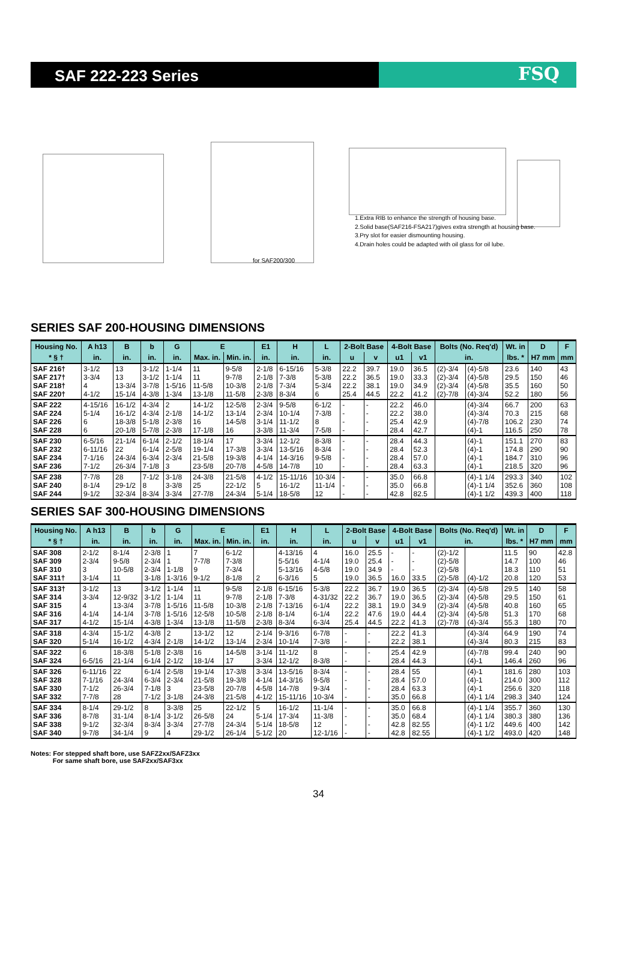SAF 222-223 Series
FSQ
1.Extra RIB to enhance the strength of housing base.
2.Solid base(SAF216-FSA217)gives extra strength at housing base.
3.Pry slot for easier dismounting housing.
4.Drain holes could be adapted with oil glass for oil lube.
for SAF200/300
SERIES SAF 200-HOUSING DIMENSIONS
| Housing No. | A h13 | B | b | G | E | | E1 | H | L | 2-Bolt Base | | 4-Bolt Base | | Bolts (No. Req'd) | | Wt. in | D | F |
| --- | --- | --- | --- | --- | --- | --- | --- | --- | --- | --- | --- | --- | --- | --- | --- | --- | --- | --- |
| * § † | in. | in. | in. | in. | Max. in. | Min. in. | in. | in. | in. | u | v | u1 | v1 | in. | | lbs. * | H7 mm | mm |
| SAF 216† SAF 217† SAF 218† SAF 220† | 3-1/2 3-3/4 4 4-1/2 | 13 13 13-3/4 15-1/4 | 3-1/2 3-1/2 3-7/8 4-3/8 | 1-1/4 1-1/4 1-5/16 1-3/4 | 11 11 11-5/8 13-1/8 | 9-5/8 9-7/8 10-3/8 11-5/8 | 2-1/8 2-1/8 2-1/8 2-3/8 | 6-15/16 7-3/8 7-3/4 8-3/4 | 5-3/8 5-3/8 5-3/4 6 | 22.2 22.2 22.2 25.4 | 39.7 36.5 38.1 44.5 | 19.0 19.0 19.0 22.2 | 36.5 33.3 34.9 41.2 | (2)-3/4 (2)-3/4 (2)-3/4 (2)-7/8 | (4)-5/8 (4)-5/8 (4)-5/8 (4)-3/4 | 23.6 29.5 35.5 52.2 | 140 150 160 180 | 43 46 50 56 |
| SAF 222 SAF 224 SAF 226 SAF 228 | 4-15/16 5-1/4 6 6 | 16-1/2 16-1/2 18-3/8 20-1/8 | 4-3/4 4-3/4 5-1/8 5-7/8 | 2 2-1/8 2-3/8 2-3/8 | 14-1/2 14-1/2 16 17-1/8 | 12-5/8 13-1/4 14-5/8 16 | 2-3/4 2-3/4 3-1/4 3-3/8 | 9-5/8 10-1/4 11-1/2 11-3/4 | 6-1/2 7-3/8 8 7-5/8 | - - - - | - - - - | 22.2 22.2 25.4 28.4 | 46.0 38.0 42.9 42.7 | | (4)-3/4 (4)-3/4 (4)-7/8 (4)-1 | 66.7 70.3 106.2 116.5 | 200 215 230 250 | 63 68 74 78 |
| SAF 230 SAF 232 SAF 234 SAF 236 | 6-5/16 6-11/16 7-1/16 7-1/2 | 21-1/4 22 24-3/4 26-3/4 | 6-1/4 6-1/4 6-3/4 7-1/8 | 2-1/2 2-5/8 2-3/4 3 | 18-1/4 19-1/4 21-5/8 23-5/8 | 17 17-3/8 19-3/8 20-7/8 | 3-3/4 3-3/4 4-1/4 4-5/8 | 12-1/2 13-5/16 14-3/16 14-7/8 | 8-3/8 8-3/4 9-5/8 10 | - - - - | - - - - | 28.4 28.4 28.4 28.4 | 44.3 52.3 57.0 63.3 | | (4)-1 (4)-1 (4)-1 (4)-1 | 151.1 174.8 184.7 218.5 | 270 290 310 320 | 83 90 96 96 |
| SAF 238 SAF 240 SAF 244 | 7-7/8 8-1/4 9-1/2 | 28 29-1/2 32-3/4 | 7-1/2 8 8-3/4 | 3-1/8 3-3/8 3-3/4 | 24-3/8 25 27-7/8 | 21-5/8 22-1/2 24-3/4 | 4-1/2 5 5-1/4 | 15-11/16 16-1/2 18-5/8 | 10-3/4 11-1/4 12 | - - - | - - - | 35.0 35.0 42.8 | 66.8 66.8 82.5 | | (4)-1 1/4 (4)-1 1/4 (4)-1 1/2 | 293.3 352.6 439.3 | 340 360 400 | 102 108 118 |
SERIES SAF 300-HOUSING DIMENSIONS
| Housing No. | A h13 | B | b | G | E | | E1 | H | L | 2-Bolt Base | | 4-Bolt Base | | Bolts (No. Req'd) | | Wt. in | D | F |
| --- | --- | --- | --- | --- | --- | --- | --- | --- | --- | --- | --- | --- | --- | --- | --- | --- | --- | --- |
| * § † | in. | in. | in. | in. | Max. in. | Min. in. | in. | in. | in. | u | v | u1 | v1 | in. | | lbs. * | H7 mm | mm |
| SAF 308 SAF 309 SAF 310 SAF 311† | 2-1/2 2-3/4 3 3-1/4 | 8-1/4 9-5/8 10-5/8 11 | 2-3/8 2-3/4 2-3/4 3-1/8 | 1 1 1-1/8 1-3/16 | 7 7-7/8 9 9-1/2 | 6-1/2 7-3/8 7-3/4 8-1/8 | 2 | 4-13/16 5-5/16 5-13/16 6-3/16 | 4 4-1/4 4-5/8 5 | 16.0 19.0 19.0 19.0 | 25.5 25.4 34.9 36.5 | - - - 16.0 | - - - 33.5 | (2)-1/2 (2)-5/8 (2)-5/8 (2)-5/8 | (4)-1/2 | 11.5 14.7 18.3 20.8 | 90 100 110 120 | 42.8 46 51 53 |
| SAF 313† SAF 314 SAF 315 SAF 316 SAF 317 | 3-1/2 3-3/4 4 4-1/4 4-1/2 | 13 12-9/32 13-3/4 14-1/4 15-1/4 | 3-1/2 3-1/2 3-7/8 3-7/8 4-3/8 | 1-1/4 1-1/4 1-5/16 1-5/16 1-3/4 | 11 11 11-5/8 12-5/8 13-1/8 | 9-5/8 9-7/8 10-3/8 10-5/8 11-5/8 | 2-1/8 2-1/8 2-1/8 2-1/8 2-3/8 | 6-15/16 7-3/8 7-13/16 8-1/4 8-3/4 | 5-3/8 4-31/32 6-1/4 6-1/4 6-3/4 | 22.2 22.2 22.2 22.2 25.4 | 36.7 36.7 38.1 47.6 44.5 | 19.0 19.0 19.0 19.0 22.2 | 36.5 36.5 34.9 44.4 41.3 | (2)-3/4 (2)-3/4 (2)-3/4 (2)-3/4 (2)-7/8 | (4)-5/8 (4)-5/8 (4)-5/8 (4)-5/8 (4)-3/4 | 29.5 29.5 40.8 51.3 55.3 | 140 150 160 170 180 | 58 61 65 68 70 |
| SAF 318 SAF 320 | 4-3/4 5-1/4 | 15-1/2 16-1/2 | 4-3/8 4-3/4 | 2 2-1/8 | 13-1/2 14-1/2 | 12 13-1/4 | 2-1/4 2-3/4 | 9-3/16 10-1/4 | 6-7/8 7-3/8 | - - | - - | 22.2 22.2 | 41.3 38.1 | | (4)-3/4 (4)-3/4 | 64.9 80.3 | 190 215 | 74 83 |
| SAF 322 SAF 324 | 6 6-5/16 | 18-3/8 21-1/4 | 5-1/8 6-1/4 | 2-3/8 2-1/2 | 16 18-1/4 | 14-5/8 17 | 3-1/4 3-3/4 | 11-1/2 12-1/2 | 8 8-3/8 | - - | - - | 25.4 28.4 | 42.9 44.3 | | (4)-7/8 (4)-1 | 99.4 146.4 | 240 260 | 90 96 |
| SAF 326 SAF 328 SAF 330 SAF 332 | 6-11/16 7-1/16 7-1/2 7-7/8 | 22 24-3/4 26-3/4 28 | 6-1/4 6-3/4 7-1/8 7-1/2 | 2-5/8 2-3/4 3 3-1/8 | 19-1/4 21-5/8 23-5/8 24-3/8 | 17-3/8 19-3/8 20-7/8 21-5/8 | 3-3/4 4-1/4 4-5/8 4-1/2 | 13-5/16 14-3/16 14-7/8 15-11/16 | 8-3/4 9-5/8 9-3/4 10-3/4 | - - - - | - - - - | 28.4 28.4 28.4 35.0 | 55 57.0 63.3 66.8 | | (4)-1 (4)-1 (4)-1 (4)-1 1/4 | 181.6 214.0 256.6 298.3 | 280 300 320 340 | 103 112 118 124 |
| SAF 334 SAF 336 SAF 338 SAF 340 | 8-1/4 8-7/8 9-1/2 9-7/8 | 29-1/2 31-1/4 32-3/4 34-1/4 | 8 8-1/4 8-3/4 9 | 3-3/8 3-1/2 3-3/4 4 | 25 26-5/8 27-7/8 29-1/2 | 22-1/2 24 24-3/4 26-1/4 | 5 5-1/4 5-1/4 5-1/2 | 16-1/2 17-3/4 18-5/8 20 | 11-1/4 11-3/8 12 12-1/16 | - - - - | - - - - | 35.0 35.0 42.8 42.8 | 66.8 68.4 82.55 82.55 | | (4)-1 1/4 (4)-1 1/4 (4)-1 1/2 (4)-1 1/2 | 355.7 380.3 449.6 493.0 | 360 380 400 420 | 130 136 142 148 |
Notes: For stepped shaft bore, use SAFZ2xx/SAFZ3xx
For same shaft bore, use SAF2xx/SAF3xx
34